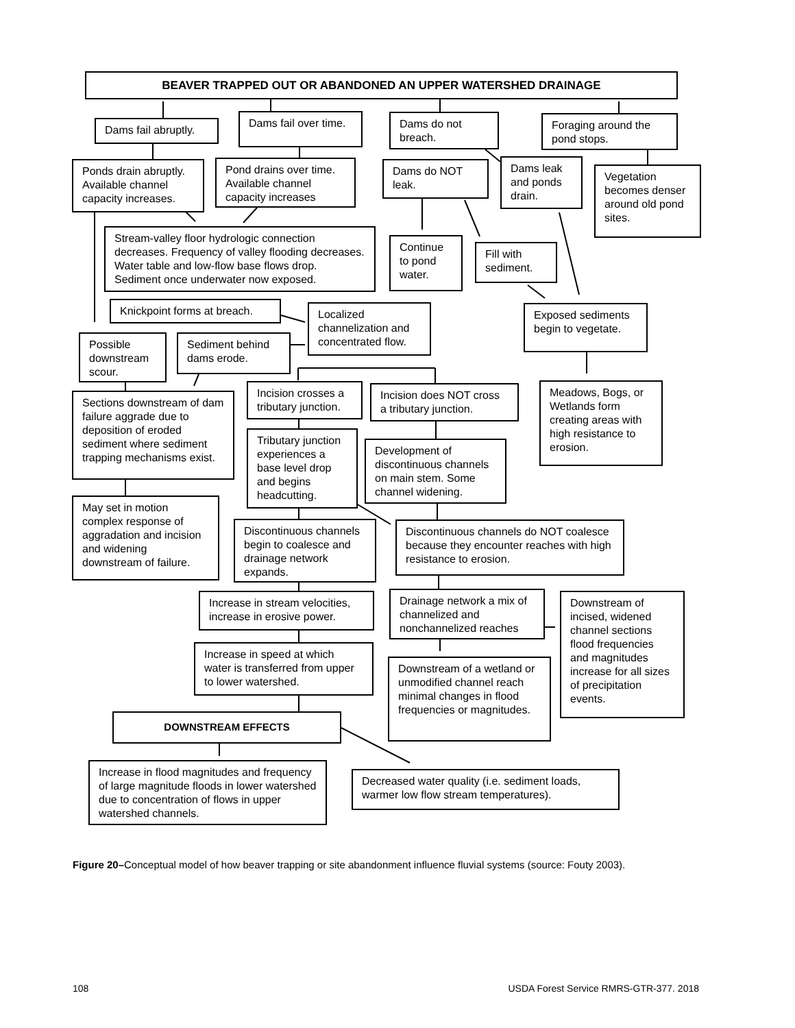BEAVER TRAPPED OUT OR ABANDONED AN UPPER WATERSHED DRAINAGE
Dams fail abruptly.
Dams fail over time.
Dams do not breach.
Foraging around the pond stops.
Ponds drain abruptly. Available channel capacity increases.
Pond drains over time. Available channel capacity increases
Dams do NOT leak.
Dams leak and ponds drain.
Vegetation becomes denser around old pond sites.
Stream-valley floor hydrologic connection decreases. Frequency of valley flooding decreases. Water table and low-flow base flows drop. Sediment once underwater now exposed.
Continue to pond water.
Fill with sediment.
Knickpoint forms at breach.
Localized channelization and concentrated flow.
Exposed sediments begin to vegetate.
Possible downstream scour.
Sediment behind dams erode.
Incision crosses a tributary junction.
Incision does NOT cross a tributary junction.
Meadows, Bogs, or Wetlands form creating areas with high resistance to erosion.
Sections downstream of dam failure aggrade due to deposition of eroded sediment where sediment trapping mechanisms exist.
Tributary junction experiences a base level drop and begins headcutting.
Development of discontinuous channels on main stem. Some channel widening.
May set in motion complex response of aggradation and incision and widening downstream of failure.
Discontinuous channels begin to coalesce and drainage network expands.
Discontinuous channels do NOT coalesce because they encounter reaches with high resistance to erosion.
Drainage network a mix of channelized and nonchannelized reaches
Downstream of incised, widened channel sections flood frequencies and magnitudes increase for all sizes of precipitation events.
Increase in stream velocities, increase in erosive power.
Increase in speed at which water is transferred from upper to lower watershed.
Downstream of a wetland or unmodified channel reach minimal changes in flood frequencies or magnitudes.
DOWNSTREAM EFFECTS
Increase in flood magnitudes and frequency of large magnitude floods in lower watershed due to concentration of flows in upper watershed channels.
Decreased water quality (i.e. sediment loads, warmer low flow stream temperatures).
Figure 20–Conceptual model of how beaver trapping or site abandonment influence fluvial systems (source: Fouty 2003).
108 USDA Forest Service RMRS-GTR-377. 2018